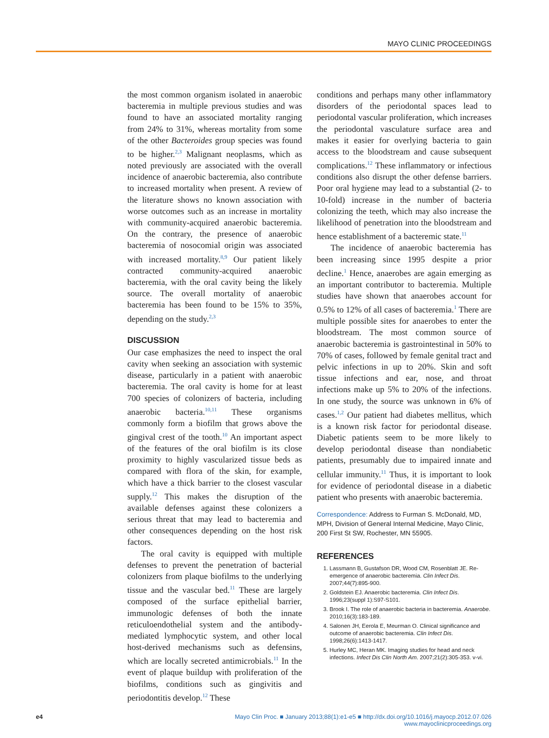MAYO CLINIC PROCEEDINGS
the most common organism isolated in anaerobic bacteremia in multiple previous studies and was found to have an associated mortality ranging from 24% to 31%, whereas mortality from some of the other Bacteroides group species was found to be higher.<sup>2,3</sup> Malignant neoplasms, which as noted previously are associated with the overall incidence of anaerobic bacteremia, also contribute to increased mortality when present. A review of the literature shows no known association with worse outcomes such as an increase in mortality with community-acquired anaerobic bacteremia. On the contrary, the presence of anaerobic bacteremia of nosocomial origin was associated with increased mortality.<sup>8,9</sup> Our patient likely contracted community-acquired anaerobic bacteremia, with the oral cavity being the likely source. The overall mortality of anaerobic bacteremia has been found to be 15% to 35%, depending on the study.<sup>2,3</sup>
DISCUSSION
Our case emphasizes the need to inspect the oral cavity when seeking an association with systemic disease, particularly in a patient with anaerobic bacteremia. The oral cavity is home for at least 700 species of colonizers of bacteria, including anaerobic bacteria.<sup>10,11</sup> These organisms commonly form a biofilm that grows above the gingival crest of the tooth.<sup>10</sup> An important aspect of the features of the oral biofilm is its close proximity to highly vascularized tissue beds as compared with flora of the skin, for example, which have a thick barrier to the closest vascular supply.<sup>12</sup> This makes the disruption of the available defenses against these colonizers a serious threat that may lead to bacteremia and other consequences depending on the host risk factors.
The oral cavity is equipped with multiple defenses to prevent the penetration of bacterial colonizers from plaque biofilms to the underlying tissue and the vascular bed.<sup>11</sup> These are largely composed of the surface epithelial barrier, immunologic defenses of both the innate reticuloendothelial system and the antibody-mediated lymphocytic system, and other local host-derived mechanisms such as defensins, which are locally secreted antimicrobials.<sup>11</sup> In the event of plaque buildup with proliferation of the biofilms, conditions such as gingivitis and periodontitis develop.<sup>12</sup> These
conditions and perhaps many other inflammatory disorders of the periodontal spaces lead to periodontal vascular proliferation, which increases the periodontal vasculature surface area and makes it easier for overlying bacteria to gain access to the bloodstream and cause subsequent complications.<sup>12</sup> These inflammatory or infectious conditions also disrupt the other defense barriers. Poor oral hygiene may lead to a substantial (2- to 10-fold) increase in the number of bacteria colonizing the teeth, which may also increase the likelihood of penetration into the bloodstream and hence establishment of a bacteremic state.<sup>11</sup>
The incidence of anaerobic bacteremia has been increasing since 1995 despite a prior decline.<sup>1</sup> Hence, anaerobes are again emerging as an important contributor to bacteremia. Multiple studies have shown that anaerobes account for 0.5% to 12% of all cases of bacteremia.<sup>1</sup> There are multiple possible sites for anaerobes to enter the bloodstream. The most common source of anaerobic bacteremia is gastrointestinal in 50% to 70% of cases, followed by female genital tract and pelvic infections in up to 20%. Skin and soft tissue infections and ear, nose, and throat infections make up 5% to 20% of the infections. In one study, the source was unknown in 6% of cases.<sup>1,2</sup> Our patient had diabetes mellitus, which is a known risk factor for periodontal disease. Diabetic patients seem to be more likely to develop periodontal disease than nondiabetic patients, presumably due to impaired innate and cellular immunity.<sup>11</sup> Thus, it is important to look for evidence of periodontal disease in a diabetic patient who presents with anaerobic bacteremia.
Correspondence: Address to Furman S. McDonald, MD, MPH, Division of General Internal Medicine, Mayo Clinic, 200 First St SW, Rochester, MN 55905.
REFERENCES
1. Lassmann B, Gustafson DR, Wood CM, Rosenblatt JE. Re-emergence of anaerobic bacteremia. Clin Infect Dis. 2007;44(7):895-900.
2. Goldstein EJ. Anaerobic bacteremia. Clin Infect Dis. 1996;23(suppl 1):S97-S101.
3. Brook I. The role of anaerobic bacteria in bacteremia. Anaerobe. 2010;16(3):183-189.
4. Salonen JH, Eerola E, Meurman O. Clinical significance and outcome of anaerobic bacteremia. Clin Infect Dis. 1998;26(6):1413-1417.
5. Hurley MC, Heran MK. Imaging studies for head and neck infections. Infect Dis Clin North Am. 2007;21(2):305-353. v-vi.
e4 Mayo Clin Proc. ■ January 2013;88(1):e1-e5 ■ http://dx.doi.org/10.1016/j.mayocp.2012.07.026
www.mayoclinicproceedings.org